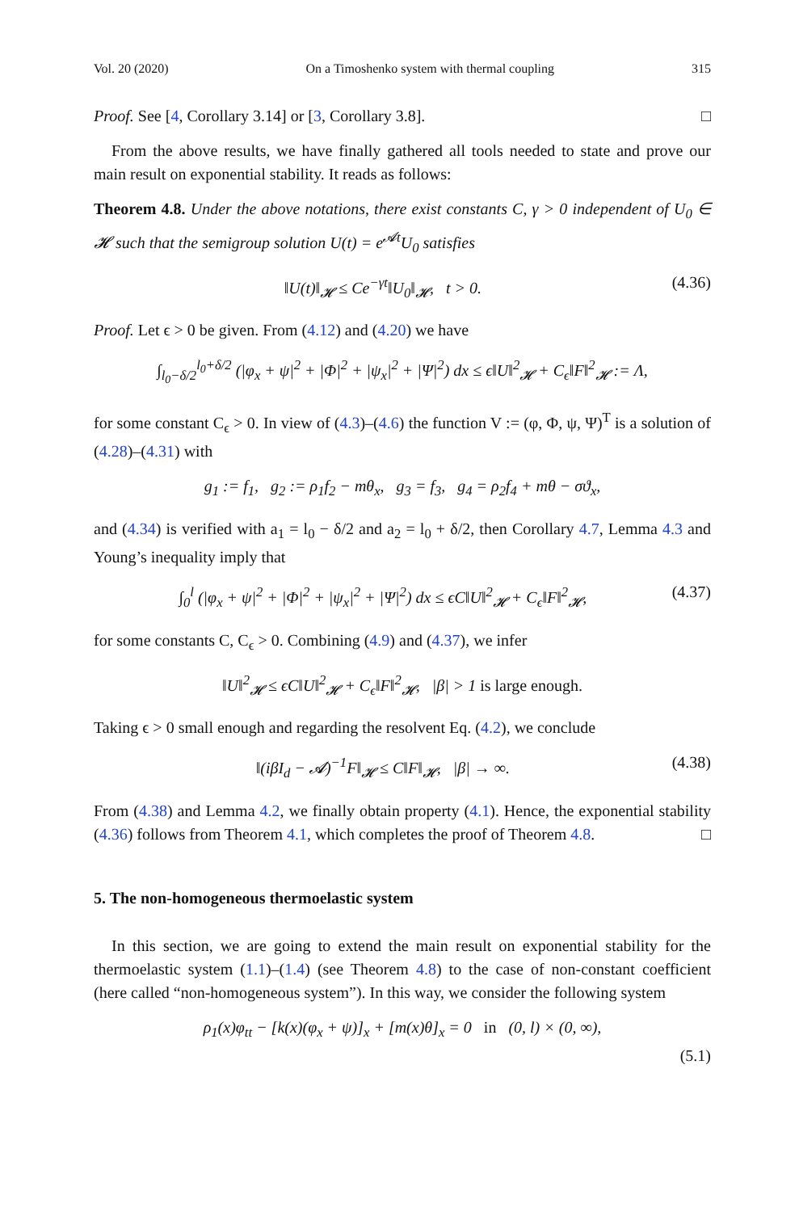Vol. 20 (2020) On a Timoshenko system with thermal coupling 315
Proof. See [4, Corollary 3.14] or [3, Corollary 3.8]. □
From the above results, we have finally gathered all tools needed to state and prove our main result on exponential stability. It reads as follows:
Theorem 4.8. Under the above notations, there exist constants C, γ > 0 independent of U<sub>0</sub> ∈ 𝓗 such that the semigroup solution U(t) = e<sup>𝓐t</sup>U<sub>0</sub> satisfies
‖U(t)‖<sub>𝓗</sub> ≤ Ce<sup>−γt</sup>‖U<sub>0</sub>‖<sub>𝓗</sub>, t > 0. (4.36)
Proof. Let ϵ > 0 be given. From (4.12) and (4.20) we have
∫<sub>l<sub>0</sub>−δ/2</sub><sup>l<sub>0</sub>+δ/2</sup> (|φ<sub>x</sub> + ψ|<sup>2</sup> + |Φ|<sup>2</sup> + |ψ<sub>x</sub>|<sup>2</sup> + |Ψ|<sup>2</sup>) dx ≤ ϵ‖U‖<sup>2</sup><sub>𝓗</sub> + C<sub>ϵ</sub>‖F‖<sup>2</sup><sub>𝓗</sub> := Λ,
for some constant C<sub>ϵ</sub> > 0. In view of (4.3)–(4.6) the function V := (φ, Φ, ψ, Ψ)<sup>T</sup> is a solution of (4.28)–(4.31) with
g<sub>1</sub> := f<sub>1</sub>, g<sub>2</sub> := ρ<sub>1</sub>f<sub>2</sub> − mθ<sub>x</sub>, g<sub>3</sub> = f<sub>3</sub>, g<sub>4</sub> = ρ<sub>2</sub>f<sub>4</sub> + mθ − σϑ<sub>x</sub>,
and (4.34) is verified with a<sub>1</sub> = l<sub>0</sub> − δ/2 and a<sub>2</sub> = l<sub>0</sub> + δ/2, then Corollary 4.7, Lemma 4.3 and Young’s inequality imply that
∫<sub>0</sub><sup>l</sup> (|φ<sub>x</sub> + ψ|<sup>2</sup> + |Φ|<sup>2</sup> + |ψ<sub>x</sub>|<sup>2</sup> + |Ψ|<sup>2</sup>) dx ≤ ϵC‖U‖<sup>2</sup><sub>𝓗</sub> + C<sub>ϵ</sub>‖F‖<sup>2</sup><sub>𝓗</sub>, (4.37)
for some constants C, C<sub>ϵ</sub> > 0. Combining (4.9) and (4.37), we infer
‖U‖<sup>2</sup><sub>𝓗</sub> ≤ ϵC‖U‖<sup>2</sup><sub>𝓗</sub> + C<sub>ϵ</sub>‖F‖<sup>2</sup><sub>𝓗</sub>, |β| > 1 is large enough.
Taking ϵ > 0 small enough and regarding the resolvent Eq. (4.2), we conclude
‖(iβI<sub>d</sub> − 𝓐)<sup>−1</sup>F‖<sub>𝓗</sub> ≤ C‖F‖<sub>𝓗</sub>, |β| → ∞. (4.38)
From (4.38) and Lemma 4.2, we finally obtain property (4.1). Hence, the exponential stability (4.36) follows from Theorem 4.1, which completes the proof of Theorem 4.8. □
5. The non-homogeneous thermoelastic system
In this section, we are going to extend the main result on exponential stability for the thermoelastic system (1.1)–(1.4) (see Theorem 4.8) to the case of non-constant coefficient (here called “non-homogeneous system”). In this way, we consider the following system
ρ<sub>1</sub>(x)φ<sub>tt</sub> − [k(x)(φ<sub>x</sub> + ψ)]<sub>x</sub> + [m(x)θ]<sub>x</sub> = 0 in (0, l) × (0, ∞),
(5.1)